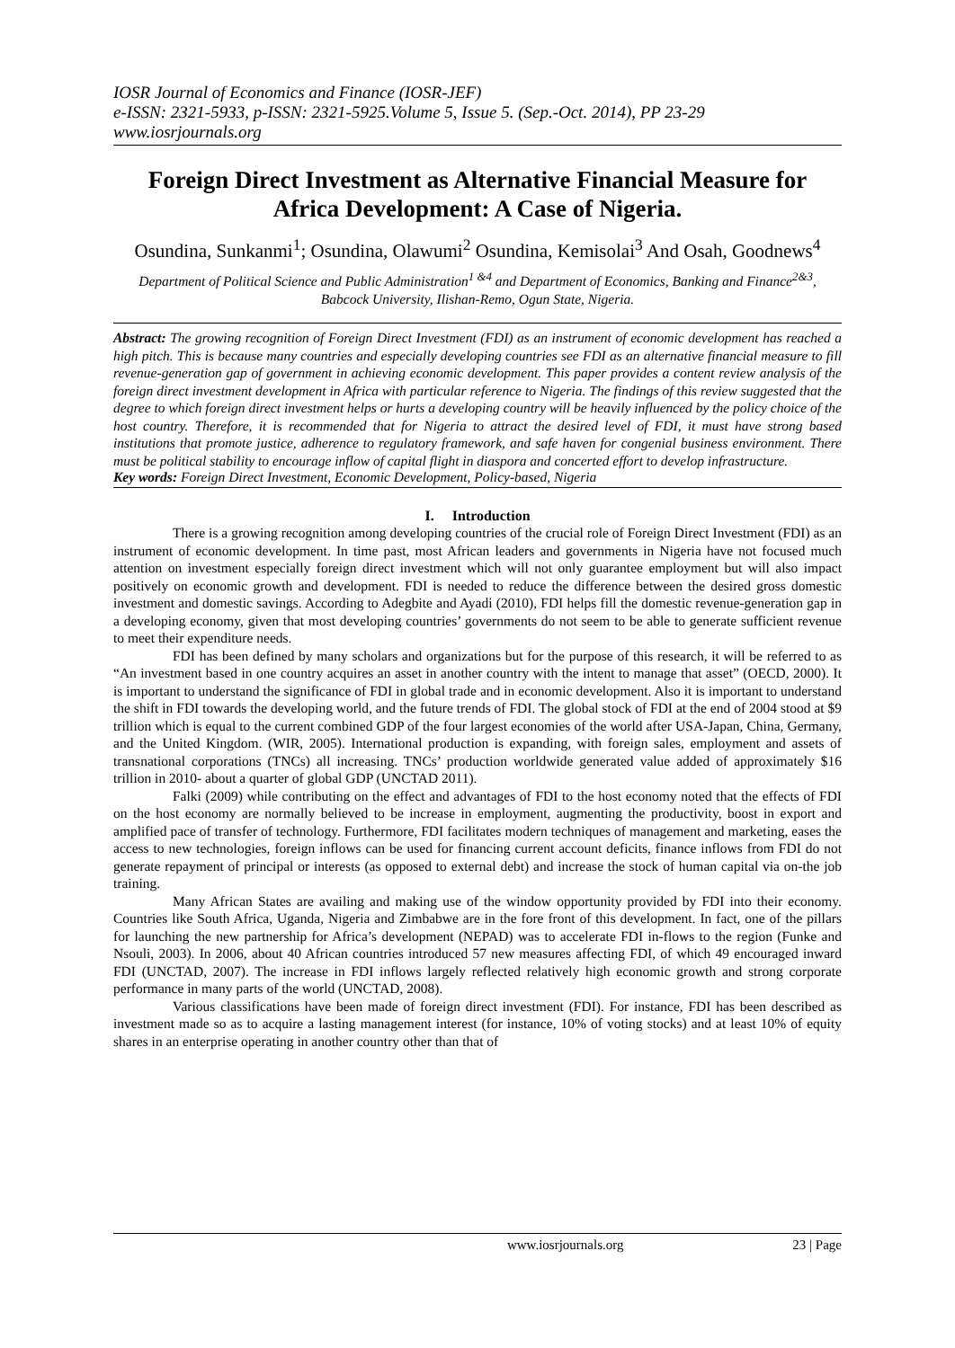IOSR Journal of Economics and Finance (IOSR-JEF)
e-ISSN: 2321-5933, p-ISSN: 2321-5925.Volume 5, Issue 5. (Sep.-Oct. 2014), PP 23-29
www.iosrjournals.org
Foreign Direct Investment as Alternative Financial Measure for Africa Development: A Case of Nigeria.
Osundina, Sunkanmi<sup>1</sup>; Osundina, Olawumi<sup>2</sup> Osundina, Kemisolai<sup>3</sup> And Osah, Goodnews<sup>4</sup>
Department of Political Science and Public Administration<sup>1 &4</sup> and Department of Economics, Banking and Finance<sup>2&3</sup>, Babcock University, Ilishan-Remo, Ogun State, Nigeria.
Abstract: The growing recognition of Foreign Direct Investment (FDI) as an instrument of economic development has reached a high pitch. This is because many countries and especially developing countries see FDI as an alternative financial measure to fill revenue-generation gap of government in achieving economic development. This paper provides a content review analysis of the foreign direct investment development in Africa with particular reference to Nigeria. The findings of this review suggested that the degree to which foreign direct investment helps or hurts a developing country will be heavily influenced by the policy choice of the host country. Therefore, it is recommended that for Nigeria to attract the desired level of FDI, it must have strong based institutions that promote justice, adherence to regulatory framework, and safe haven for congenial business environment. There must be political stability to encourage inflow of capital flight in diaspora and concerted effort to develop infrastructure.
Key words: Foreign Direct Investment, Economic Development, Policy-based, Nigeria
I. Introduction
There is a growing recognition among developing countries of the crucial role of Foreign Direct Investment (FDI) as an instrument of economic development. In time past, most African leaders and governments in Nigeria have not focused much attention on investment especially foreign direct investment which will not only guarantee employment but will also impact positively on economic growth and development. FDI is needed to reduce the difference between the desired gross domestic investment and domestic savings. According to Adegbite and Ayadi (2010), FDI helps fill the domestic revenue-generation gap in a developing economy, given that most developing countries’ governments do not seem to be able to generate sufficient revenue to meet their expenditure needs.
FDI has been defined by many scholars and organizations but for the purpose of this research, it will be referred to as “An investment based in one country acquires an asset in another country with the intent to manage that asset” (OECD, 2000). It is important to understand the significance of FDI in global trade and in economic development. Also it is important to understand the shift in FDI towards the developing world, and the future trends of FDI. The global stock of FDI at the end of 2004 stood at $9 trillion which is equal to the current combined GDP of the four largest economies of the world after USA-Japan, China, Germany, and the United Kingdom. (WIR, 2005). International production is expanding, with foreign sales, employment and assets of transnational corporations (TNCs) all increasing. TNCs’ production worldwide generated value added of approximately $16 trillion in 2010- about a quarter of global GDP (UNCTAD 2011).
Falki (2009) while contributing on the effect and advantages of FDI to the host economy noted that the effects of FDI on the host economy are normally believed to be increase in employment, augmenting the productivity, boost in export and amplified pace of transfer of technology. Furthermore, FDI facilitates modern techniques of management and marketing, eases the access to new technologies, foreign inflows can be used for financing current account deficits, finance inflows from FDI do not generate repayment of principal or interests (as opposed to external debt) and increase the stock of human capital via on-the job training.
Many African States are availing and making use of the window opportunity provided by FDI into their economy. Countries like South Africa, Uganda, Nigeria and Zimbabwe are in the fore front of this development. In fact, one of the pillars for launching the new partnership for Africa’s development (NEPAD) was to accelerate FDI in-flows to the region (Funke and Nsouli, 2003). In 2006, about 40 African countries introduced 57 new measures affecting FDI, of which 49 encouraged inward FDI (UNCTAD, 2007). The increase in FDI inflows largely reflected relatively high economic growth and strong corporate performance in many parts of the world (UNCTAD, 2008).
Various classifications have been made of foreign direct investment (FDI). For instance, FDI has been described as investment made so as to acquire a lasting management interest (for instance, 10% of voting stocks) and at least 10% of equity shares in an enterprise operating in another country other than that of
www.iosrjournals.org 23 | Page